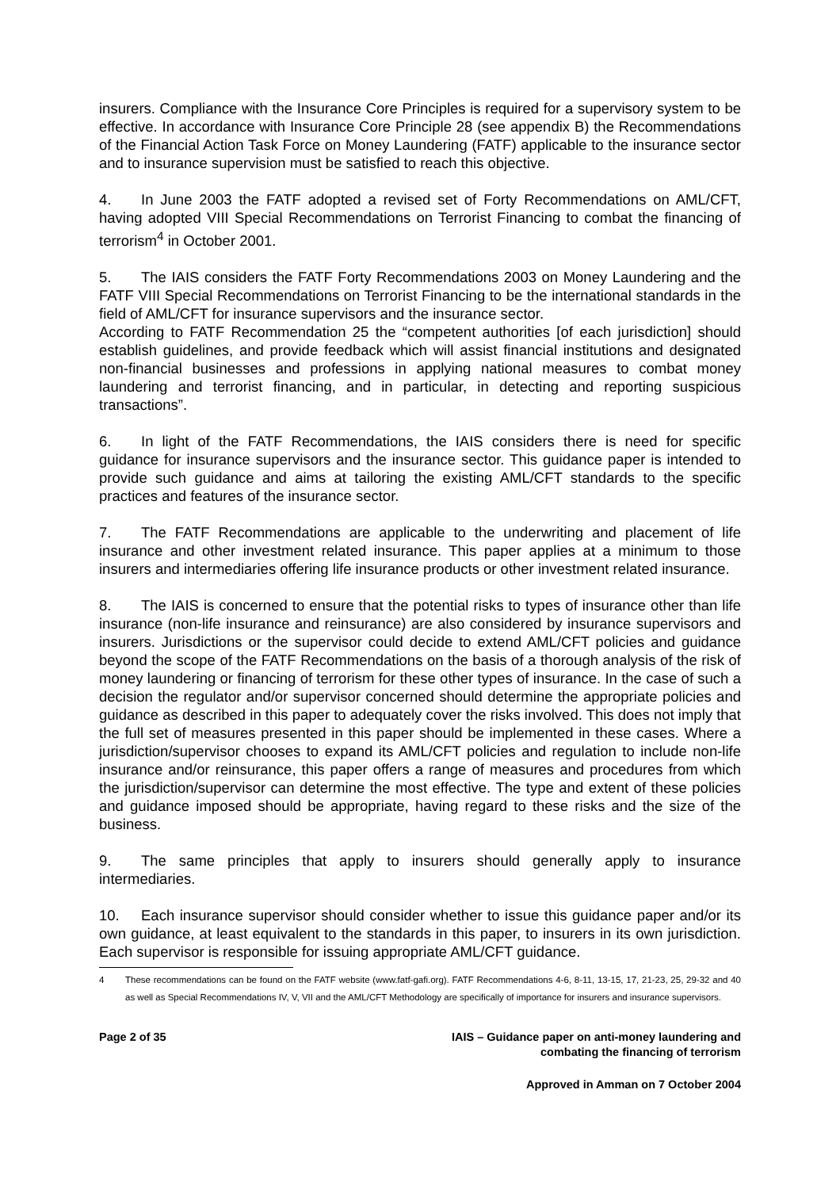insurers. Compliance with the Insurance Core Principles is required for a supervisory system to be effective. In accordance with Insurance Core Principle 28 (see appendix B) the Recommendations of the Financial Action Task Force on Money Laundering (FATF) applicable to the insurance sector and to insurance supervision must be satisfied to reach this objective.
4. In June 2003 the FATF adopted a revised set of Forty Recommendations on AML/CFT, having adopted VIII Special Recommendations on Terrorist Financing to combat the financing of terrorism<sup>4</sup> in October 2001.
5. The IAIS considers the FATF Forty Recommendations 2003 on Money Laundering and the FATF VIII Special Recommendations on Terrorist Financing to be the international standards in the field of AML/CFT for insurance supervisors and the insurance sector.
According to FATF Recommendation 25 the “competent authorities [of each jurisdiction] should establish guidelines, and provide feedback which will assist financial institutions and designated non-financial businesses and professions in applying national measures to combat money laundering and terrorist financing, and in particular, in detecting and reporting suspicious transactions”.
6. In light of the FATF Recommendations, the IAIS considers there is need for specific guidance for insurance supervisors and the insurance sector. This guidance paper is intended to provide such guidance and aims at tailoring the existing AML/CFT standards to the specific practices and features of the insurance sector.
7. The FATF Recommendations are applicable to the underwriting and placement of life insurance and other investment related insurance. This paper applies at a minimum to those insurers and intermediaries offering life insurance products or other investment related insurance.
8. The IAIS is concerned to ensure that the potential risks to types of insurance other than life insurance (non-life insurance and reinsurance) are also considered by insurance supervisors and insurers. Jurisdictions or the supervisor could decide to extend AML/CFT policies and guidance beyond the scope of the FATF Recommendations on the basis of a thorough analysis of the risk of money laundering or financing of terrorism for these other types of insurance. In the case of such a decision the regulator and/or supervisor concerned should determine the appropriate policies and guidance as described in this paper to adequately cover the risks involved. This does not imply that the full set of measures presented in this paper should be implemented in these cases. Where a jurisdiction/supervisor chooses to expand its AML/CFT policies and regulation to include non-life insurance and/or reinsurance, this paper offers a range of measures and procedures from which the jurisdiction/supervisor can determine the most effective. The type and extent of these policies and guidance imposed should be appropriate, having regard to these risks and the size of the business.
9. The same principles that apply to insurers should generally apply to insurance intermediaries.
10. Each insurance supervisor should consider whether to issue this guidance paper and/or its own guidance, at least equivalent to the standards in this paper, to insurers in its own jurisdiction. Each supervisor is responsible for issuing appropriate AML/CFT guidance.
4 These recommendations can be found on the FATF website (www.fatf-gafi.org). FATF Recommendations 4-6, 8-11, 13-15, 17, 21-23, 25, 29-32 and 40 as well as Special Recommendations IV, V, VII and the AML/CFT Methodology are specifically of importance for insurers and insurance supervisors.
Page 2 of 35 IAIS – Guidance paper on anti-money laundering and
combating the financing of terrorism
Approved in Amman on 7 October 2004